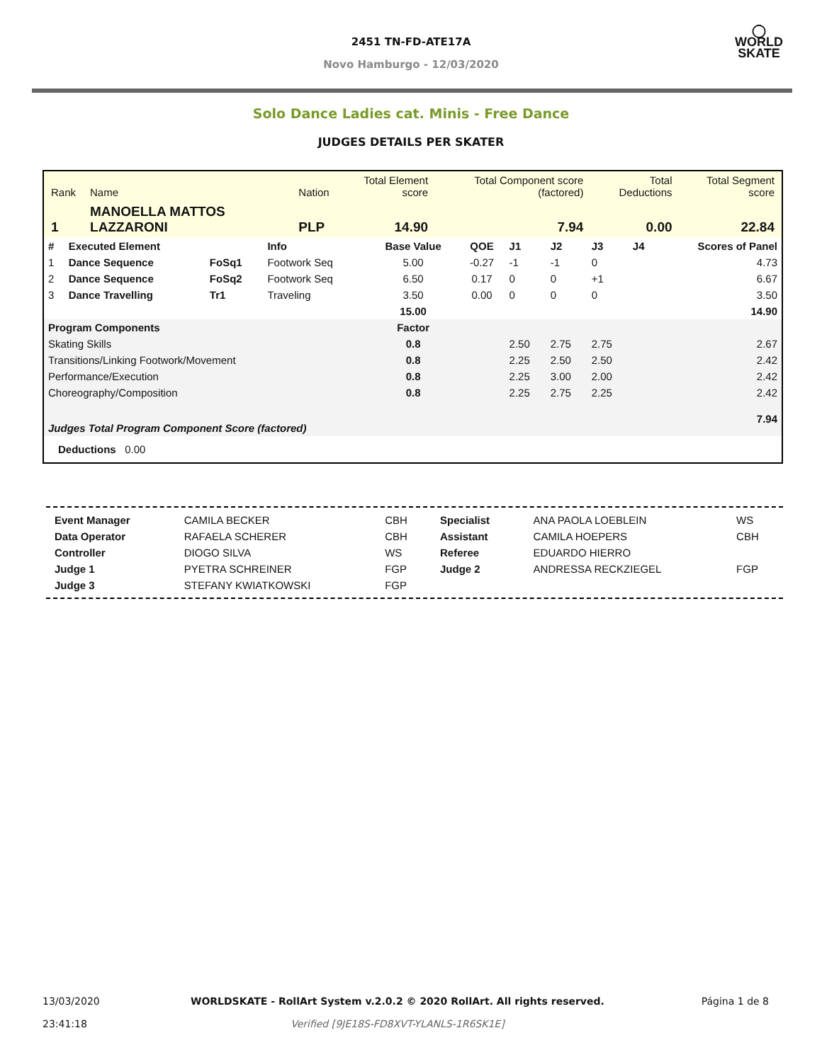2451 TN-FD-ATE17A
Novo Hamburgo - 12/03/2020
◯
WORLD
SKATE
Solo Dance Ladies cat. Minis - Free Dance
JUDGES DETAILS PER SKATER
| Rank | Name | Nation | Total Element score | Total Component score (factored) | Total Deductions | Total Segment score |
| 1 | MANOELLA MATTOS LAZZARONI | PLP | 14.90 | 7.94 | 0.00 | 22.84 |
| # | Executed Element | | Info | Base Value | QOE | J1 | J2 | J3 | J4 | Scores of Panel |
| 1 | Dance Sequence | FoSq1 | Footwork Seq | 5.00 | -0.27 | -1 | -1 | 0 | | 4.73 |
| 2 | Dance Sequence | FoSq2 | Footwork Seq | 6.50 | 0.17 | 0 | 0 | +1 | | 6.67 |
| 3 | Dance Travelling | Tr1 | Traveling | 3.50 | 0.00 | 0 | 0 | 0 | | 3.50 |
| | | | | 15.00 | | | | | | 14.90 |
| Program Components | | | | Factor | | | | | | |
| Skating Skills | | | | 0.8 | | 2.50 | 2.75 | 2.75 | | 2.67 |
| Transitions/Linking Footwork/Movement | | | | 0.8 | | 2.25 | 2.50 | 2.50 | | 2.42 |
| Performance/Execution | | | | 0.8 | | 2.25 | 3.00 | 2.00 | | 2.42 |
| Choreography/Composition | | | | 0.8 | | 2.25 | 2.75 | 2.25 | | 2.42 |
| Judges Total Program Component Score (factored) | | | | | | | | | | 7.94 |
| Deductions 0.00 | | | | | | | | | | |
| Event Manager | CAMILA BECKER | CBH | Specialist | ANA PAOLA LOEBLEIN | WS |
| Data Operator | RAFAELA SCHERER | CBH | Assistant | CAMILA HOEPERS | CBH |
| Controller | DIOGO SILVA | WS | Referee | EDUARDO HIERRO | |
| Judge 1 | PYETRA SCHREINER | FGP | Judge 2 | ANDRESSA RECKZIEGEL | FGP |
| Judge 3 | STEFANY KWIATKOWSKI | FGP | | | |
| 13/03/2020 23:41:18 | WORLDSKATE - RollArt System v.2.0.2 © 2020 RollArt. All rights reserved. Verified [9JE18S-FD8XVT-YLANLS-1R6SK1E] | Página 1 de 8 |